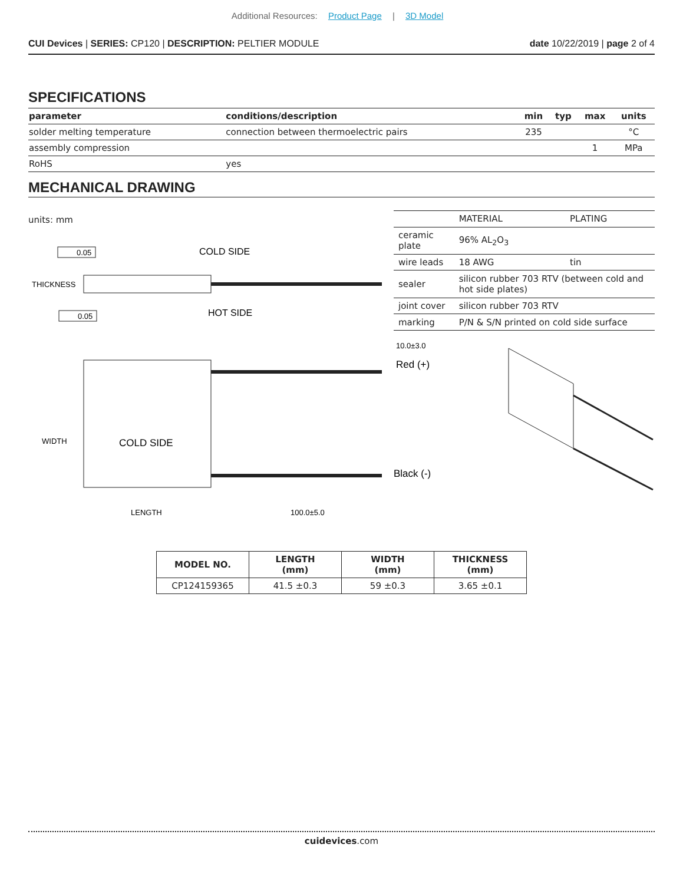Additional Resources: Product Page | 3D Model
CUI Devices | SERIES: CP120 | DESCRIPTION: PELTIER MODULE
date 10/22/2019 | page 2 of 4
SPECIFICATIONS
| parameter | conditions/description | min | typ | max | units |
| --- | --- | --- | --- | --- | --- |
| solder melting temperature | connection between thermoelectric pairs | 235 | | | °C |
| assembly compression | | | | 1 | MPa |
| RoHS | yes | | | | |
MECHANICAL DRAWING
units: mm
0.05
COLD SIDE
THICKNESS
0.05
HOT SIDE
| | MATERIAL | PLATING |
| ceramic plate | 96% AL<sub>2</sub>O<sub>3</sub> | |
| wire leads | 18 AWG | tin |
| sealer | silicon rubber 703 RTV (between cold and hot side plates) | |
| joint cover | silicon rubber 703 RTV | |
| marking | P/N & S/N printed on cold side surface | |
10.0±3.0
Red (+)
WIDTH
COLD SIDE
Black (-)
LENGTH
100.0±5.0
| MODEL NO. | LENGTH (mm) | WIDTH (mm) | THICKNESS (mm) |
| --- | --- | --- | --- |
| CP124159365 | 41.5 ±0.3 | 59 ±0.3 | 3.65 ±0.1 |
cuidevices.com